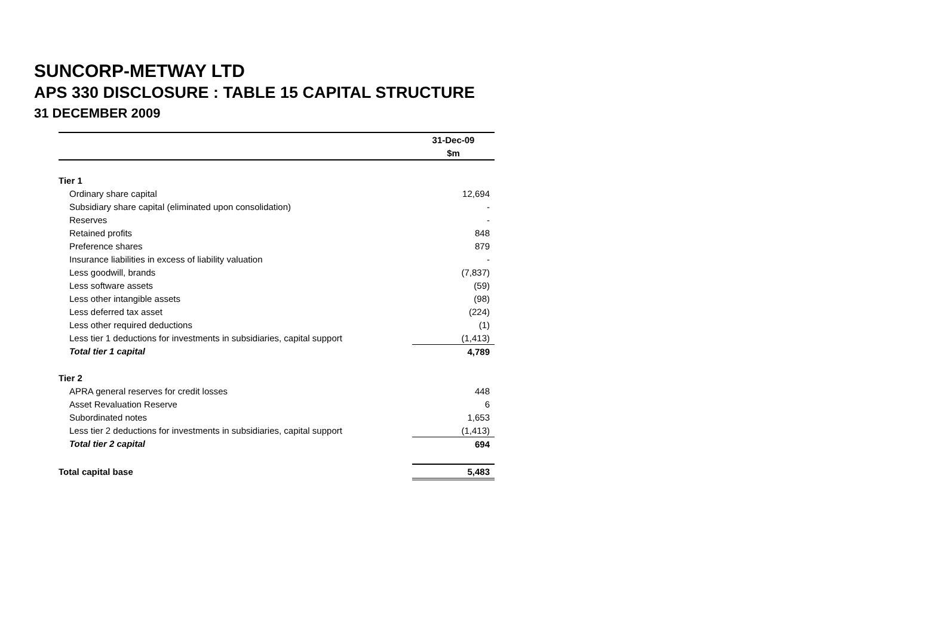SUNCORP-METWAY LTD
APS 330 DISCLOSURE : TABLE 15 CAPITAL STRUCTURE
31 DECEMBER 2009
| | 31-Dec-09 |
| --- | --- |
| | $m |
| Tier 1 | |
| Ordinary share capital | 12,694 |
| Subsidiary share capital (eliminated upon consolidation) | - |
| Reserves | - |
| Retained profits | 848 |
| Preference shares | 879 |
| Insurance liabilities in excess of liability valuation | - |
| Less goodwill, brands | (7,837) |
| Less software assets | (59) |
| Less other intangible assets | (98) |
| Less deferred tax asset | (224) |
| Less other required deductions | (1) |
| Less tier 1 deductions for investments in subsidiaries, capital support | (1,413) |
| Total tier 1 capital | 4,789 |
| Tier 2 | |
| APRA general reserves for credit losses | 448 |
| Asset Revaluation Reserve | 6 |
| Subordinated notes | 1,653 |
| Less tier 2 deductions for investments in subsidiaries, capital support | (1,413) |
| Total tier 2 capital | 694 |
| Total capital base | 5,483 |